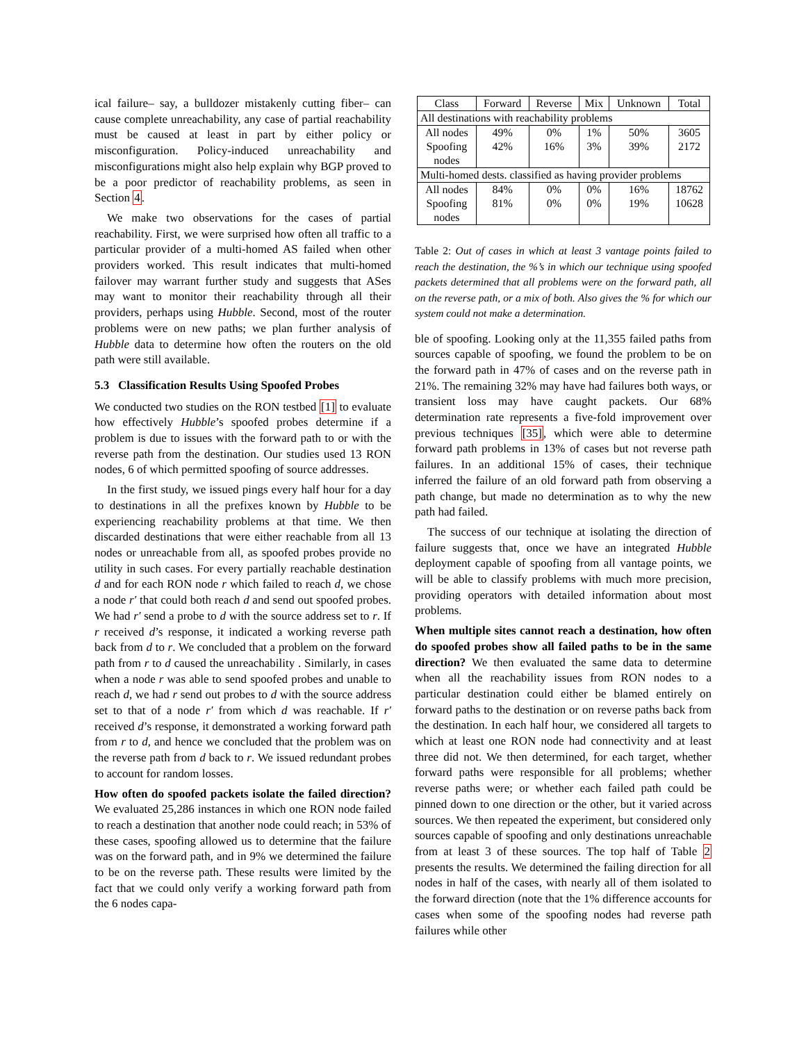ical failure– say, a bulldozer mistakenly cutting fiber– can cause complete unreachability, any case of partial reachability must be caused at least in part by either policy or misconfiguration. Policy-induced unreachability and misconfigurations might also help explain why BGP proved to be a poor predictor of reachability problems, as seen in Section 4.
We make two observations for the cases of partial reachability. First, we were surprised how often all traffic to a particular provider of a multi-homed AS failed when other providers worked. This result indicates that multi-homed failover may warrant further study and suggests that ASes may want to monitor their reachability through all their providers, perhaps using Hubble. Second, most of the router problems were on new paths; we plan further analysis of Hubble data to determine how often the routers on the old path were still available.
5.3 Classification Results Using Spoofed Probes
We conducted two studies on the RON testbed [1] to evaluate how effectively Hubble’s spoofed probes determine if a problem is due to issues with the forward path to or with the reverse path from the destination. Our studies used 13 RON nodes, 6 of which permitted spoofing of source addresses.
In the first study, we issued pings every half hour for a day to destinations in all the prefixes known by Hubble to be experiencing reachability problems at that time. We then discarded destinations that were either reachable from all 13 nodes or unreachable from all, as spoofed probes provide no utility in such cases. For every partially reachable destination d and for each RON node r which failed to reach d, we chose a node r′ that could both reach d and send out spoofed probes. We had r′ send a probe to d with the source address set to r. If r received d’s response, it indicated a working reverse path back from d to r. We concluded that a problem on the forward path from r to d caused the unreachability . Similarly, in cases when a node r was able to send spoofed probes and unable to reach d, we had r send out probes to d with the source address set to that of a node r′ from which d was reachable. If r′ received d’s response, it demonstrated a working forward path from r to d, and hence we concluded that the problem was on the reverse path from d back to r. We issued redundant probes to account for random losses.
How often do spoofed packets isolate the failed direction? We evaluated 25,286 instances in which one RON node failed to reach a destination that another node could reach; in 53% of these cases, spoofing allowed us to determine that the failure was on the forward path, and in 9% we determined the failure to be on the reverse path. These results were limited by the fact that we could only verify a working forward path from the 6 nodes capa-
| Class | Forward | Reverse | Mix | Unknown | Total |
| --- | --- | --- | --- | --- | --- |
| All destinations with reachability problems | | | | | |
| All nodes | 49% | 0% | 1% | 50% | 3605 |
| Spoofing nodes | 42% | 16% | 3% | 39% | 2172 |
| Multi-homed dests. classified as having provider problems | | | | | |
| All nodes | 84% | 0% | 0% | 16% | 18762 |
| Spoofing nodes | 81% | 0% | 0% | 19% | 10628 |
Table 2: Out of cases in which at least 3 vantage points failed to reach the destination, the %’s in which our technique using spoofed packets determined that all problems were on the forward path, all on the reverse path, or a mix of both. Also gives the % for which our system could not make a determination.
ble of spoofing. Looking only at the 11,355 failed paths from sources capable of spoofing, we found the problem to be on the forward path in 47% of cases and on the reverse path in 21%. The remaining 32% may have had failures both ways, or transient loss may have caught packets. Our 68% determination rate represents a five-fold improvement over previous techniques [35], which were able to determine forward path problems in 13% of cases but not reverse path failures. In an additional 15% of cases, their technique inferred the failure of an old forward path from observing a path change, but made no determination as to why the new path had failed.
The success of our technique at isolating the direction of failure suggests that, once we have an integrated Hubble deployment capable of spoofing from all vantage points, we will be able to classify problems with much more precision, providing operators with detailed information about most problems.
When multiple sites cannot reach a destination, how often do spoofed probes show all failed paths to be in the same direction? We then evaluated the same data to determine when all the reachability issues from RON nodes to a particular destination could either be blamed entirely on forward paths to the destination or on reverse paths back from the destination. In each half hour, we considered all targets to which at least one RON node had connectivity and at least three did not. We then determined, for each target, whether forward paths were responsible for all problems; whether reverse paths were; or whether each failed path could be pinned down to one direction or the other, but it varied across sources. We then repeated the experiment, but considered only sources capable of spoofing and only destinations unreachable from at least 3 of these sources. The top half of Table 2 presents the results. We determined the failing direction for all nodes in half of the cases, with nearly all of them isolated to the forward direction (note that the 1% difference accounts for cases when some of the spoofing nodes had reverse path failures while other